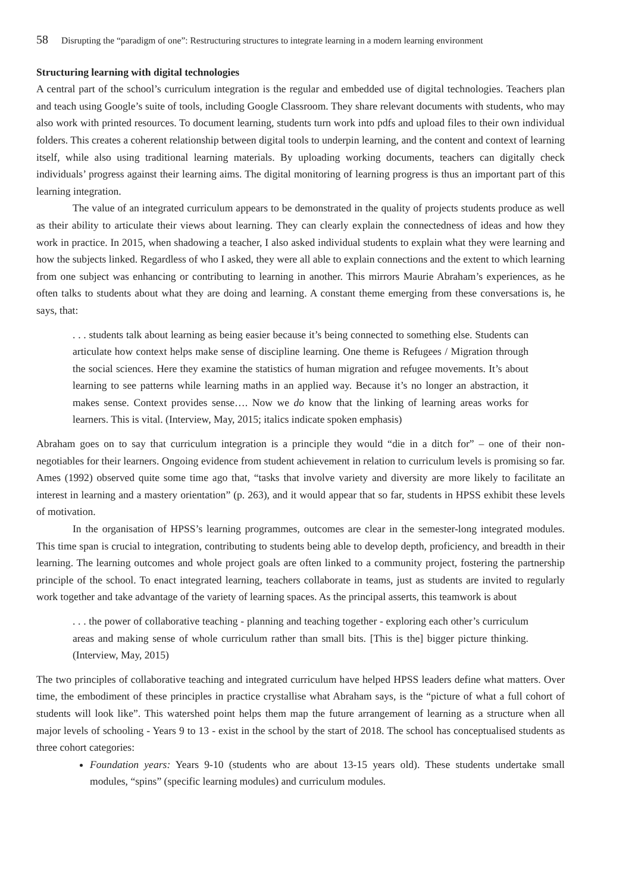58 Disrupting the “paradigm of one”: Restructuring structures to integrate learning in a modern learning environment
Structuring learning with digital technologies
A central part of the school’s curriculum integration is the regular and embedded use of digital technologies. Teachers plan and teach using Google’s suite of tools, including Google Classroom. They share relevant documents with students, who may also work with printed resources. To document learning, students turn work into pdfs and upload files to their own individual folders. This creates a coherent relationship between digital tools to underpin learning, and the content and context of learning itself, while also using traditional learning materials. By uploading working documents, teachers can digitally check individuals’ progress against their learning aims. The digital monitoring of learning progress is thus an important part of this learning integration.
The value of an integrated curriculum appears to be demonstrated in the quality of projects students produce as well as their ability to articulate their views about learning. They can clearly explain the connectedness of ideas and how they work in practice. In 2015, when shadowing a teacher, I also asked individual students to explain what they were learning and how the subjects linked. Regardless of who I asked, they were all able to explain connections and the extent to which learning from one subject was enhancing or contributing to learning in another. This mirrors Maurie Abraham’s experiences, as he often talks to students about what they are doing and learning. A constant theme emerging from these conversations is, he says, that:
. . . students talk about learning as being easier because it’s being connected to something else. Students can articulate how context helps make sense of discipline learning. One theme is Refugees / Migration through the social sciences. Here they examine the statistics of human migration and refugee movements. It’s about learning to see patterns while learning maths in an applied way. Because it’s no longer an abstraction, it makes sense. Context provides sense…. Now we do know that the linking of learning areas works for learners. This is vital. (Interview, May, 2015; italics indicate spoken emphasis)
Abraham goes on to say that curriculum integration is a principle they would “die in a ditch for” – one of their non-negotiables for their learners. Ongoing evidence from student achievement in relation to curriculum levels is promising so far. Ames (1992) observed quite some time ago that, “tasks that involve variety and diversity are more likely to facilitate an interest in learning and a mastery orientation” (p. 263), and it would appear that so far, students in HPSS exhibit these levels of motivation.
In the organisation of HPSS’s learning programmes, outcomes are clear in the semester-long integrated modules. This time span is crucial to integration, contributing to students being able to develop depth, proficiency, and breadth in their learning. The learning outcomes and whole project goals are often linked to a community project, fostering the partnership principle of the school. To enact integrated learning, teachers collaborate in teams, just as students are invited to regularly work together and take advantage of the variety of learning spaces. As the principal asserts, this teamwork is about
. . . the power of collaborative teaching - planning and teaching together - exploring each other’s curriculum areas and making sense of whole curriculum rather than small bits. [This is the] bigger picture thinking. (Interview, May, 2015)
The two principles of collaborative teaching and integrated curriculum have helped HPSS leaders define what matters. Over time, the embodiment of these principles in practice crystallise what Abraham says, is the “picture of what a full cohort of students will look like”. This watershed point helps them map the future arrangement of learning as a structure when all major levels of schooling - Years 9 to 13 - exist in the school by the start of 2018. The school has conceptualised students as three cohort categories:
Foundation years: Years 9-10 (students who are about 13-15 years old). These students undertake small modules, “spins” (specific learning modules) and curriculum modules.